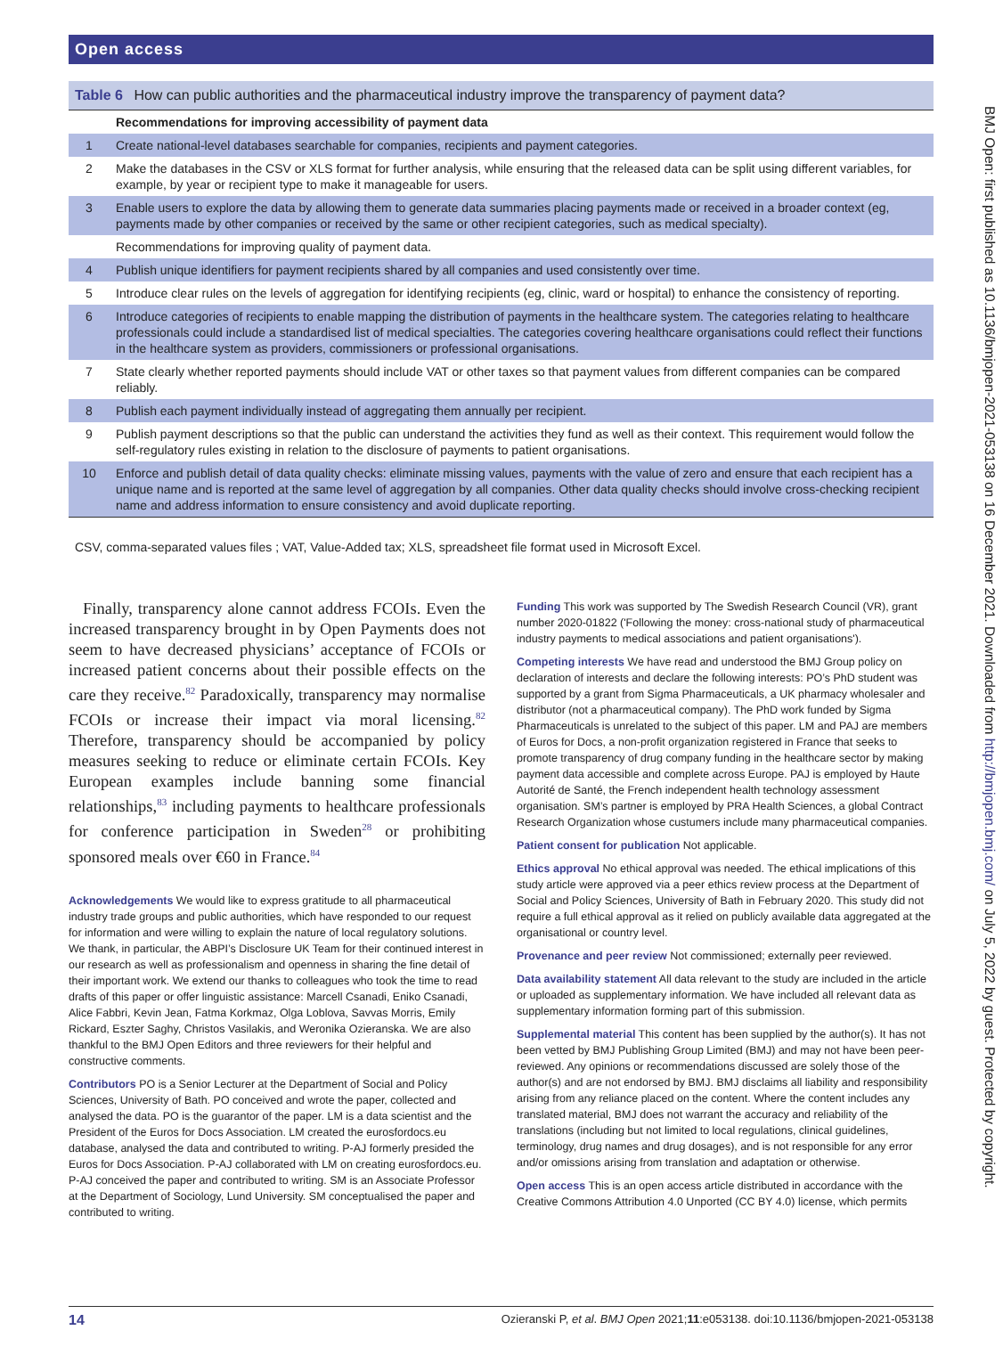BMJ Open: first published as 10.1136/bmjopen-2021-053138 on 16 December 2021. Downloaded from http://bmjopen.bmj.com/ on July 5, 2022 by guest. Protected by copyright.
Open access
Table 6 How can public authorities and the pharmaceutical industry improve the transparency of payment data?
| | Recommendations for improving accessibility of payment data |
| 1 | Create national-level databases searchable for companies, recipients and payment categories. |
| 2 | Make the databases in the CSV or XLS format for further analysis, while ensuring that the released data can be split using different variables, for example, by year or recipient type to make it manageable for users. |
| 3 | Enable users to explore the data by allowing them to generate data summaries placing payments made or received in a broader context (eg, payments made by other companies or received by the same or other recipient categories, such as medical specialty). |
| | Recommendations for improving quality of payment data. |
| 4 | Publish unique identifiers for payment recipients shared by all companies and used consistently over time. |
| 5 | Introduce clear rules on the levels of aggregation for identifying recipients (eg, clinic, ward or hospital) to enhance the consistency of reporting. |
| 6 | Introduce categories of recipients to enable mapping the distribution of payments in the healthcare system. The categories relating to healthcare professionals could include a standardised list of medical specialties. The categories covering healthcare organisations could reflect their functions in the healthcare system as providers, commissioners or professional organisations. |
| 7 | State clearly whether reported payments should include VAT or other taxes so that payment values from different companies can be compared reliably. |
| 8 | Publish each payment individually instead of aggregating them annually per recipient. |
| 9 | Publish payment descriptions so that the public can understand the activities they fund as well as their context. This requirement would follow the self-regulatory rules existing in relation to the disclosure of payments to patient organisations. |
| 10 | Enforce and publish detail of data quality checks: eliminate missing values, payments with the value of zero and ensure that each recipient has a unique name and is reported at the same level of aggregation by all companies. Other data quality checks should involve cross-checking recipient name and address information to ensure consistency and avoid duplicate reporting. |
CSV, comma-separated values files ; VAT, Value-Added tax; XLS, spreadsheet file format used in Microsoft Excel.
Finally, transparency alone cannot address FCOIs. Even the increased transparency brought in by Open Payments does not seem to have decreased physicians’ acceptance of FCOIs or increased patient concerns about their possible effects on the care they receive.<sup>82</sup> Paradoxically, transparency may normalise FCOIs or increase their impact via moral licensing.<sup>82</sup> Therefore, transparency should be accompanied by policy measures seeking to reduce or eliminate certain FCOIs. Key European examples include banning some financial relationships,<sup>83</sup> including payments to healthcare professionals for conference participation in Sweden<sup>28</sup> or prohibiting sponsored meals over €60 in France.<sup>84</sup>
Acknowledgements We would like to express gratitude to all pharmaceutical industry trade groups and public authorities, which have responded to our request for information and were willing to explain the nature of local regulatory solutions. We thank, in particular, the ABPI’s Disclosure UK Team for their continued interest in our research as well as professionalism and openness in sharing the fine detail of their important work. We extend our thanks to colleagues who took the time to read drafts of this paper or offer linguistic assistance: Marcell Csanadi, Eniko Csanadi, Alice Fabbri, Kevin Jean, Fatma Korkmaz, Olga Loblova, Savvas Morris, Emily Rickard, Eszter Saghy, Christos Vasilakis, and Weronika Ozieranska. We are also thankful to the BMJ Open Editors and three reviewers for their helpful and constructive comments.
Contributors PO is a Senior Lecturer at the Department of Social and Policy Sciences, University of Bath. PO conceived and wrote the paper, collected and analysed the data. PO is the guarantor of the paper. LM is a data scientist and the President of the Euros for Docs Association. LM created the eurosfordocs.eu database, analysed the data and contributed to writing. P-AJ formerly presided the Euros for Docs Association. P-AJ collaborated with LM on creating eurosfordocs.eu. P-AJ conceived the paper and contributed to writing. SM is an Associate Professor at the Department of Sociology, Lund University. SM conceptualised the paper and contributed to writing.
Funding This work was supported by The Swedish Research Council (VR), grant number 2020-01822 ('Following the money: cross-national study of pharmaceutical industry payments to medical associations and patient organisations').
Competing interests We have read and understood the BMJ Group policy on declaration of interests and declare the following interests: PO’s PhD student was supported by a grant from Sigma Pharmaceuticals, a UK pharmacy wholesaler and distributor (not a pharmaceutical company). The PhD work funded by Sigma Pharmaceuticals is unrelated to the subject of this paper. LM and PAJ are members of Euros for Docs, a non-profit organization registered in France that seeks to promote transparency of drug company funding in the healthcare sector by making payment data accessible and complete across Europe. PAJ is employed by Haute Autorité de Santé, the French independent health technology assessment organisation. SM’s partner is employed by PRA Health Sciences, a global Contract Research Organization whose custumers include many pharmaceutical companies.
Patient consent for publication Not applicable.
Ethics approval No ethical approval was needed. The ethical implications of this study article were approved via a peer ethics review process at the Department of Social and Policy Sciences, University of Bath in February 2020. This study did not require a full ethical approval as it relied on publicly available data aggregated at the organisational or country level.
Provenance and peer review Not commissioned; externally peer reviewed.
Data availability statement All data relevant to the study are included in the article or uploaded as supplementary information. We have included all relevant data as supplementary information forming part of this submission.
Supplemental material This content has been supplied by the author(s). It has not been vetted by BMJ Publishing Group Limited (BMJ) and may not have been peer-reviewed. Any opinions or recommendations discussed are solely those of the author(s) and are not endorsed by BMJ. BMJ disclaims all liability and responsibility arising from any reliance placed on the content. Where the content includes any translated material, BMJ does not warrant the accuracy and reliability of the translations (including but not limited to local regulations, clinical guidelines, terminology, drug names and drug dosages), and is not responsible for any error and/or omissions arising from translation and adaptation or otherwise.
Open access This is an open access article distributed in accordance with the Creative Commons Attribution 4.0 Unported (CC BY 4.0) license, which permits
14 Ozieranski P, et al. BMJ Open 2021;11:e053138. doi:10.1136/bmjopen-2021-053138